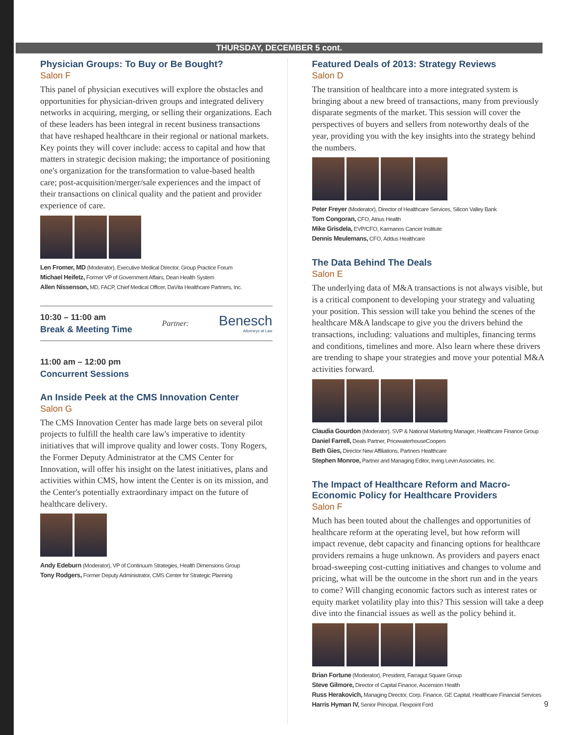THURSDAY, DECEMBER 5 cont.
Physician Groups: To Buy or Be Bought?
Salon F
This panel of physician executives will explore the obstacles and opportunities for physician-driven groups and integrated delivery networks in acquiring, merging, or selling their organizations. Each of these leaders has been integral in recent business transactions that have reshaped healthcare in their regional or national markets. Key points they will cover include: access to capital and how that matters in strategic decision making; the importance of positioning one's organization for the transformation to value-based health care; post-acquisition/merger/sale experiences and the impact of their transactions on clinical quality and the patient and provider experience of care.
Len Fromer, MD (Moderator), Executive Medical Director, Group Practice Forum
Michael Heifetz, Former VP of Government Affairs, Dean Health System
Allen Nissenson, MD, FACP, Chief Medical Officer, DaVita Healthcare Partners, Inc.
10:30 – 11:00 am
Break & Meeting Time
Partner:
Benesch
Attorneys at Law
11:00 am – 12:00 pm
Concurrent Sessions
An Inside Peek at the CMS Innovation Center
Salon G
The CMS Innovation Center has made large bets on several pilot projects to fulfill the health care law's imperative to identity initiatives that will improve quality and lower costs. Tony Rogers, the Former Deputy Administrator at the CMS Center for Innovation, will offer his insight on the latest initiatives, plans and activities within CMS, how intent the Center is on its mission, and the Center's potentially extraordinary impact on the future of healthcare delivery.
Andy Edeburn (Moderator), VP of Continuum Strategies, Health Dimensions Group
Tony Rodgers, Former Deputy Administrator, CMS Center for Strategic Planning
Featured Deals of 2013: Strategy Reviews
Salon D
The transition of healthcare into a more integrated system is bringing about a new breed of transactions, many from previously disparate segments of the market. This session will cover the perspectives of buyers and sellers from noteworthy deals of the year, providing you with the key insights into the strategy behind the numbers.
Peter Freyer (Moderator), Director of Healthcare Services, Silicon Valley Bank
Tom Congoran, CFO, Atrius Health
Mike Grisdela, EVP/CFO, Karmanos Cancer Institute
Dennis Meulemans, CFO, Addus Healthcare
The Data Behind The Deals
Salon E
The underlying data of M&A transactions is not always visible, but is a critical component to developing your strategy and valuating your position. This session will take you behind the scenes of the healthcare M&A landscape to give you the drivers behind the transactions, including: valuations and multiples, financing terms and conditions, timelines and more. Also learn where these drivers are trending to shape your strategies and move your potential M&A activities forward.
Claudia Gourdon (Moderator), SVP & National Marketing Manager, Healthcare Finance Group
Daniel Farrell, Deals Partner, PricewaterhouseCoopers
Beth Gies, Director New Affiliations, Partners Healthcare
Stephen Monroe, Partner and Managing Editor, Irving Levin Associates, Inc.
The Impact of Healthcare Reform and Macro-Economic Policy for Healthcare Providers
Salon F
Much has been touted about the challenges and opportunities of healthcare reform at the operating level, but how reform will impact revenue, debt capacity and financing options for healthcare providers remains a huge unknown. As providers and payers enact broad-sweeping cost-cutting initiatives and changes to volume and pricing, what will be the outcome in the short run and in the years to come? Will changing economic factors such as interest rates or equity market volatility play into this? This session will take a deep dive into the financial issues as well as the policy behind it.
Brian Fortune (Moderator), President, Farragut Square Group
Steve Gilmore, Director of Capital Finance, Ascension Health
Russ Herakovich, Managing Director, Corp. Finance, GE Capital, Healthcare Financial Services
Harris Hyman IV, Senior Principal, Flexpoint Ford
9